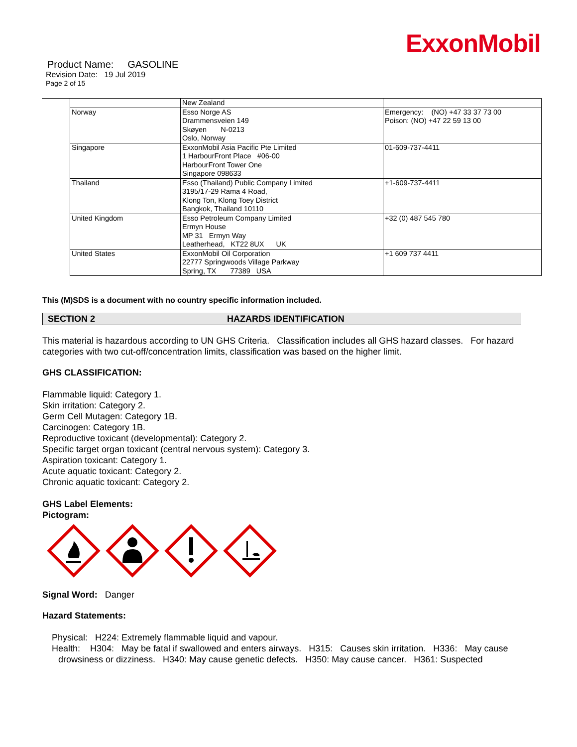ExxonMobil
Product Name: GASOLINE
Revision Date: 19 Jul 2019
Page 2 of 15
| | New Zealand | |
| Norway | Esso Norge AS Drammensveien 149 Skøyen N-0213 Oslo, Norway | Emergency: (NO) +47 33 37 73 00 Poison: (NO) +47 22 59 13 00 |
| Singapore | ExxonMobil Asia Pacific Pte Limited 1 HarbourFront Place #06-00 HarbourFront Tower One Singapore 098633 | 01-609-737-4411 |
| Thailand | Esso (Thailand) Public Company Limited 3195/17-29 Rama 4 Road, Klong Ton, Klong Toey District Bangkok, Thailand 10110 | +1-609-737-4411 |
| United Kingdom | Esso Petroleum Company Limited Ermyn House MP 31 Ermyn Way Leatherhead, KT22 8UX UK | +32 (0) 487 545 780 |
| United States | ExxonMobil Oil Corporation 22777 Springwoods Village Parkway Spring, TX 77389 USA | +1 609 737 4411 |
This (M)SDS is a document with no country specific information included.
SECTION 2 HAZARDS IDENTIFICATION
This material is hazardous according to UN GHS Criteria. Classification includes all GHS hazard classes. For hazard categories with two cut-off/concentration limits, classification was based on the higher limit.
GHS CLASSIFICATION:
Flammable liquid: Category 1.
Skin irritation: Category 2.
Germ Cell Mutagen: Category 1B.
Carcinogen: Category 1B.
Reproductive toxicant (developmental): Category 2.
Specific target organ toxicant (central nervous system): Category 3.
Aspiration toxicant: Category 1.
Acute aquatic toxicant: Category 2.
Chronic aquatic toxicant: Category 2.
GHS Label Elements:
Pictogram:
Signal Word: Danger
Hazard Statements:
Physical: H224: Extremely flammable liquid and vapour.
Health: H304: May be fatal if swallowed and enters airways. H315: Causes skin irritation. H336: May cause drowsiness or dizziness. H340: May cause genetic defects. H350: May cause cancer. H361: Suspected